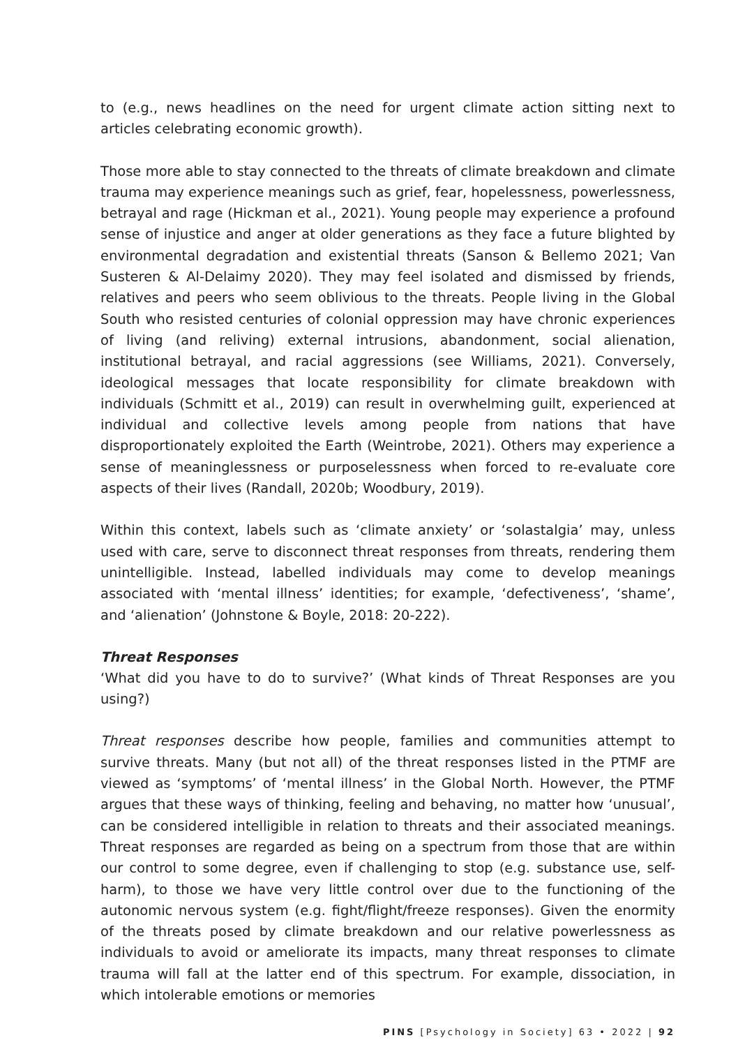to (e.g., news headlines on the need for urgent climate action sitting next to articles celebrating economic growth).
Those more able to stay connected to the threats of climate breakdown and climate trauma may experience meanings such as grief, fear, hopelessness, powerlessness, betrayal and rage (Hickman et al., 2021). Young people may experience a profound sense of injustice and anger at older generations as they face a future blighted by environmental degradation and existential threats (Sanson & Bellemo 2021; Van Susteren & Al-Delaimy 2020). They may feel isolated and dismissed by friends, relatives and peers who seem oblivious to the threats. People living in the Global South who resisted centuries of colonial oppression may have chronic experiences of living (and reliving) external intrusions, abandonment, social alienation, institutional betrayal, and racial aggressions (see Williams, 2021). Conversely, ideological messages that locate responsibility for climate breakdown with individuals (Schmitt et al., 2019) can result in overwhelming guilt, experienced at individual and collective levels among people from nations that have disproportionately exploited the Earth (Weintrobe, 2021). Others may experience a sense of meaninglessness or purposelessness when forced to re-evaluate core aspects of their lives (Randall, 2020b; Woodbury, 2019).
Within this context, labels such as ‘climate anxiety’ or ‘solastalgia’ may, unless used with care, serve to disconnect threat responses from threats, rendering them unintelligible. Instead, labelled individuals may come to develop meanings associated with ‘mental illness’ identities; for example, ‘defectiveness’, ‘shame’, and ‘alienation’ (Johnstone & Boyle, 2018: 20-222).
Threat Responses
‘What did you have to do to survive?’ (What kinds of Threat Responses are you using?)
Threat responses describe how people, families and communities attempt to survive threats. Many (but not all) of the threat responses listed in the PTMF are viewed as ‘symptoms’ of ‘mental illness’ in the Global North. However, the PTMF argues that these ways of thinking, feeling and behaving, no matter how ‘unusual’, can be considered intelligible in relation to threats and their associated meanings. Threat responses are regarded as being on a spectrum from those that are within our control to some degree, even if challenging to stop (e.g. substance use, self-harm), to those we have very little control over due to the functioning of the autonomic nervous system (e.g. fight/flight/freeze responses). Given the enormity of the threats posed by climate breakdown and our relative powerlessness as individuals to avoid or ameliorate its impacts, many threat responses to climate trauma will fall at the latter end of this spectrum. For example, dissociation, in which intolerable emotions or memories
PINS [Psychology in Society] 63 • 2022 | 92